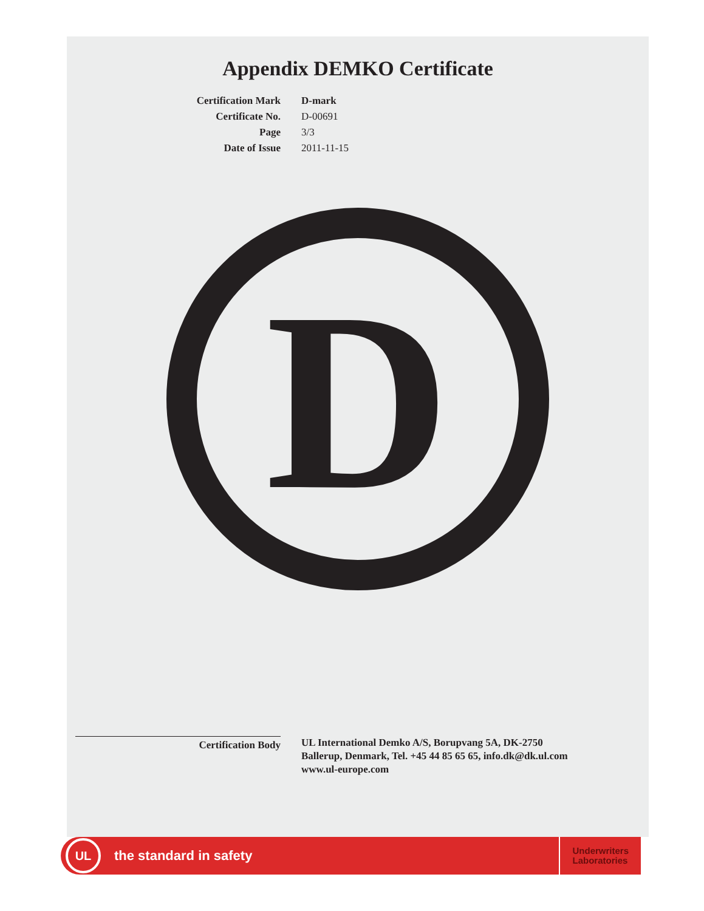Appendix DEMKO Certificate
Certification Mark
D-mark
Certificate No.
D-00691
Page
3/3
Date of Issue
2011-11-15
D
Certification Body
UL International Demko A/S, Borupvang 5A, DK-2750
Ballerup, Denmark, Tel. +45 44 85 65 65, info.dk@dk.ul.com
www.ul-europe.com
UL
the standard in safety
Underwriters
Laboratories